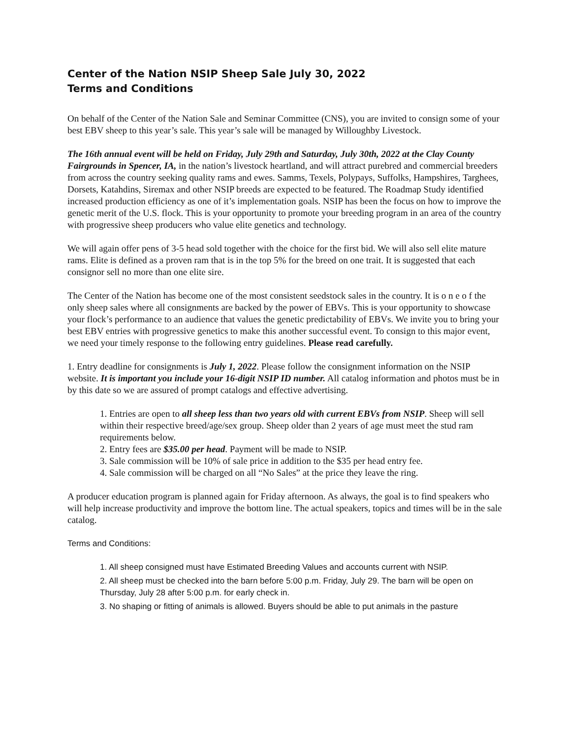Center of the Nation NSIP Sheep Sale July 30, 2022
Terms and Conditions
On behalf of the Center of the Nation Sale and Seminar Committee (CNS), you are invited to consign some of your best EBV sheep to this year’s sale. This year’s sale will be managed by Willoughby Livestock.
The 16th annual event will be held on Friday, July 29th and Saturday, July 30th, 2022 at the Clay County Fairgrounds in Spencer, IA, in the nation’s livestock heartland, and will attract purebred and commercial breeders from across the country seeking quality rams and ewes. Samms, Texels, Polypays, Suffolks, Hampshires, Targhees, Dorsets, Katahdins, Siremax and other NSIP breeds are expected to be featured. The Roadmap Study identified increased production efficiency as one of it’s implementation goals. NSIP has been the focus on how to improve the genetic merit of the U.S. flock. This is your opportunity to promote your breeding program in an area of the country with progressive sheep producers who value elite genetics and technology.
We will again offer pens of 3-5 head sold together with the choice for the first bid. We will also sell elite mature rams. Elite is defined as a proven ram that is in the top 5% for the breed on one trait. It is suggested that each consignor sell no more than one elite sire.
The Center of the Nation has become one of the most consistent seedstock sales in the country. It is o n e o f the only sheep sales where all consignments are backed by the power of EBVs. This is your opportunity to showcase your flock’s performance to an audience that values the genetic predictability of EBVs. We invite you to bring your best EBV entries with progressive genetics to make this another successful event. To consign to this major event, we need your timely response to the following entry guidelines. Please read carefully.
1. Entry deadline for consignments is July 1, 2022. Please follow the consignment information on the NSIP website. It is important you include your 16-digit NSIP ID number. All catalog information and photos must be in by this date so we are assured of prompt catalogs and effective advertising.
1. Entries are open to all sheep less than two years old with current EBVs from NSIP. Sheep will sell within their respective breed/age/sex group. Sheep older than 2 years of age must meet the stud ram requirements below.
2. Entry fees are $35.00 per head. Payment will be made to NSIP.
3. Sale commission will be 10% of sale price in addition to the $35 per head entry fee.
4. Sale commission will be charged on all “No Sales” at the price they leave the ring.
A producer education program is planned again for Friday afternoon. As always, the goal is to find speakers who will help increase productivity and improve the bottom line. The actual speakers, topics and times will be in the sale catalog.
Terms and Conditions:
1. All sheep consigned must have Estimated Breeding Values and accounts current with NSIP.
2. All sheep must be checked into the barn before 5:00 p.m. Friday, July 29. The barn will be open on Thursday, July 28 after 5:00 p.m. for early check in.
3. No shaping or fitting of animals is allowed. Buyers should be able to put animals in the pasture